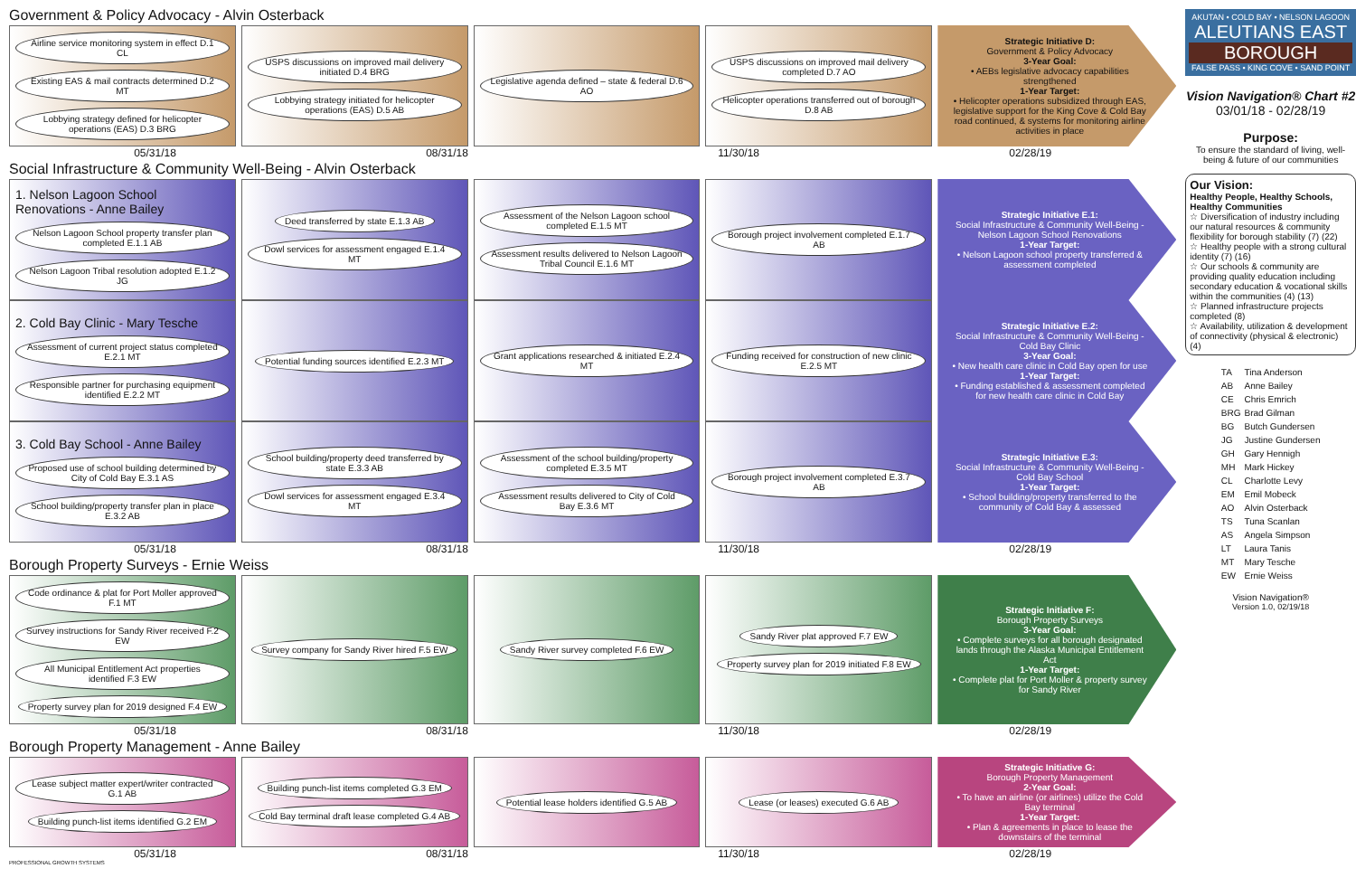Government & Policy Advocacy - Alvin Osterback
Airline service monitoring system in effect D.1 CL Existing EAS & mail contracts determined D.2 MT Lobbying strategy defined for helicopter operations (EAS) D.3 BRG
USPS discussions on improved mail delivery initiated D.4 BRG Lobbying strategy initiated for helicopter operations (EAS) D.5 AB
Legislative agenda defined – state & federal D.6 AO
USPS discussions on improved mail delivery completed D.7 AO Helicopter operations transferred out of borough D.8 AB
Strategic Initiative D:
Government & Policy Advocacy
3-Year Goal:
• AEBs legislative advocacy capabilities strengthened
1-Year Target:
• Helicopter operations subsidized through EAS, legislative support for the King Cove & Cold Bay road continued, & systems for monitoring airline activities in place
05/31/18 08/31/18 11/30/18 02/28/19
Social Infrastructure & Community Well-Being - Alvin Osterback
1. Nelson Lagoon School Renovations - Anne Bailey
Nelson Lagoon School property transfer plan completed E.1.1 AB Nelson Lagoon Tribal resolution adopted E.1.2 JG
Deed transferred by state E.1.3 AB Dowl services for assessment engaged E.1.4 MT
Assessment of the Nelson Lagoon school completed E.1.5 MT Assessment results delivered to Nelson Lagoon Tribal Council E.1.6 MT
Borough project involvement completed E.1.7 AB
Strategic Initiative E.1:
Social Infrastructure & Community Well-Being - Nelson Lagoon School Renovations
1-Year Target:
• Nelson Lagoon school property transferred & assessment completed
2. Cold Bay Clinic - Mary Tesche
Assessment of current project status completed E.2.1 MT Responsible partner for purchasing equipment identified E.2.2 MT
Potential funding sources identified E.2.3 MT
Grant applications researched & initiated E.2.4 MT
Funding received for construction of new clinic E.2.5 MT
Strategic Initiative E.2:
Social Infrastructure & Community Well-Being - Cold Bay Clinic
3-Year Goal:
• New health care clinic in Cold Bay open for use
1-Year Target:
• Funding established & assessment completed for new health care clinic in Cold Bay
3. Cold Bay School - Anne Bailey
Proposed use of school building determined by City of Cold Bay E.3.1 AS School building/property transfer plan in place E.3.2 AB
School building/property deed transferred by state E.3.3 AB Dowl services for assessment engaged E.3.4 MT
Assessment of the school building/property completed E.3.5 MT Assessment results delivered to City of Cold Bay E.3.6 MT
Borough project involvement completed E.3.7 AB
Strategic Initiative E.3:
Social Infrastructure & Community Well-Being - Cold Bay School
1-Year Target:
• School building/property transferred to the community of Cold Bay & assessed
05/31/18 08/31/18 11/30/18 02/28/19
Borough Property Surveys - Ernie Weiss
Code ordinance & plat for Port Moller approved F.1 MT Survey instructions for Sandy River received F.2 EW All Municipal Entitlement Act properties identified F.3 EW Property survey plan for 2019 designed F.4 EW
Survey company for Sandy River hired F.5 EW
Sandy River survey completed F.6 EW
Sandy River plat approved F.7 EW Property survey plan for 2019 initiated F.8 EW
Strategic Initiative F:
Borough Property Surveys
3-Year Goal:
• Complete surveys for all borough designated lands through the Alaska Municipal Entitlement Act
1-Year Target:
• Complete plat for Port Moller & property survey for Sandy River
05/31/18 08/31/18 11/30/18 02/28/19
Borough Property Management - Anne Bailey
Lease subject matter expert/writer contracted G.1 AB Building punch-list items identified G.2 EM
Building punch-list items completed G.3 EM Cold Bay terminal draft lease completed G.4 AB
Potential lease holders identified G.5 AB
Lease (or leases) executed G.6 AB
Strategic Initiative G:
Borough Property Management
2-Year Goal:
• To have an airline (or airlines) utilize the Cold Bay terminal
1-Year Target:
• Plan & agreements in place to lease the downstairs of the terminal
05/31/18 08/31/18 11/30/18 02/28/19
PROFESSIONAL GROWTH SYSTEMS
AKUTAN • COLD BAY • NELSON LAGOON
ALEUTIANS EAST
BOROUGH
FALSE PASS • KING COVE • SAND POINT
Vision Navigation® Chart #2
03/01/18 - 02/28/19
Purpose:
To ensure the standard of living, well-being & future of our communities
Our Vision:
Healthy People, Healthy Schools, Healthy Communities
☆ Diversification of industry including our natural resources & community flexibility for borough stability (7) (22)
☆ Healthy people with a strong cultural identity (7) (16)
☆ Our schools & community are providing quality education including secondary education & vocational skills within the communities (4) (13)
☆ Planned infrastructure projects completed (8)
☆ Availability, utilization & development of connectivity (physical & electronic) (4)
| TA | Tina Anderson |
| AB | Anne Bailey |
| CE | Chris Emrich |
| BRG | Brad Gilman |
| BG | Butch Gundersen |
| JG | Justine Gundersen |
| GH | Gary Hennigh |
| MH | Mark Hickey |
| CL | Charlotte Levy |
| EM | Emil Mobeck |
| AO | Alvin Osterback |
| TS | Tuna Scanlan |
| AS | Angela Simpson |
| LT | Laura Tanis |
| MT | Mary Tesche |
| EW | Ernie Weiss |
Vision Navigation®
Version 1.0, 02/19/18